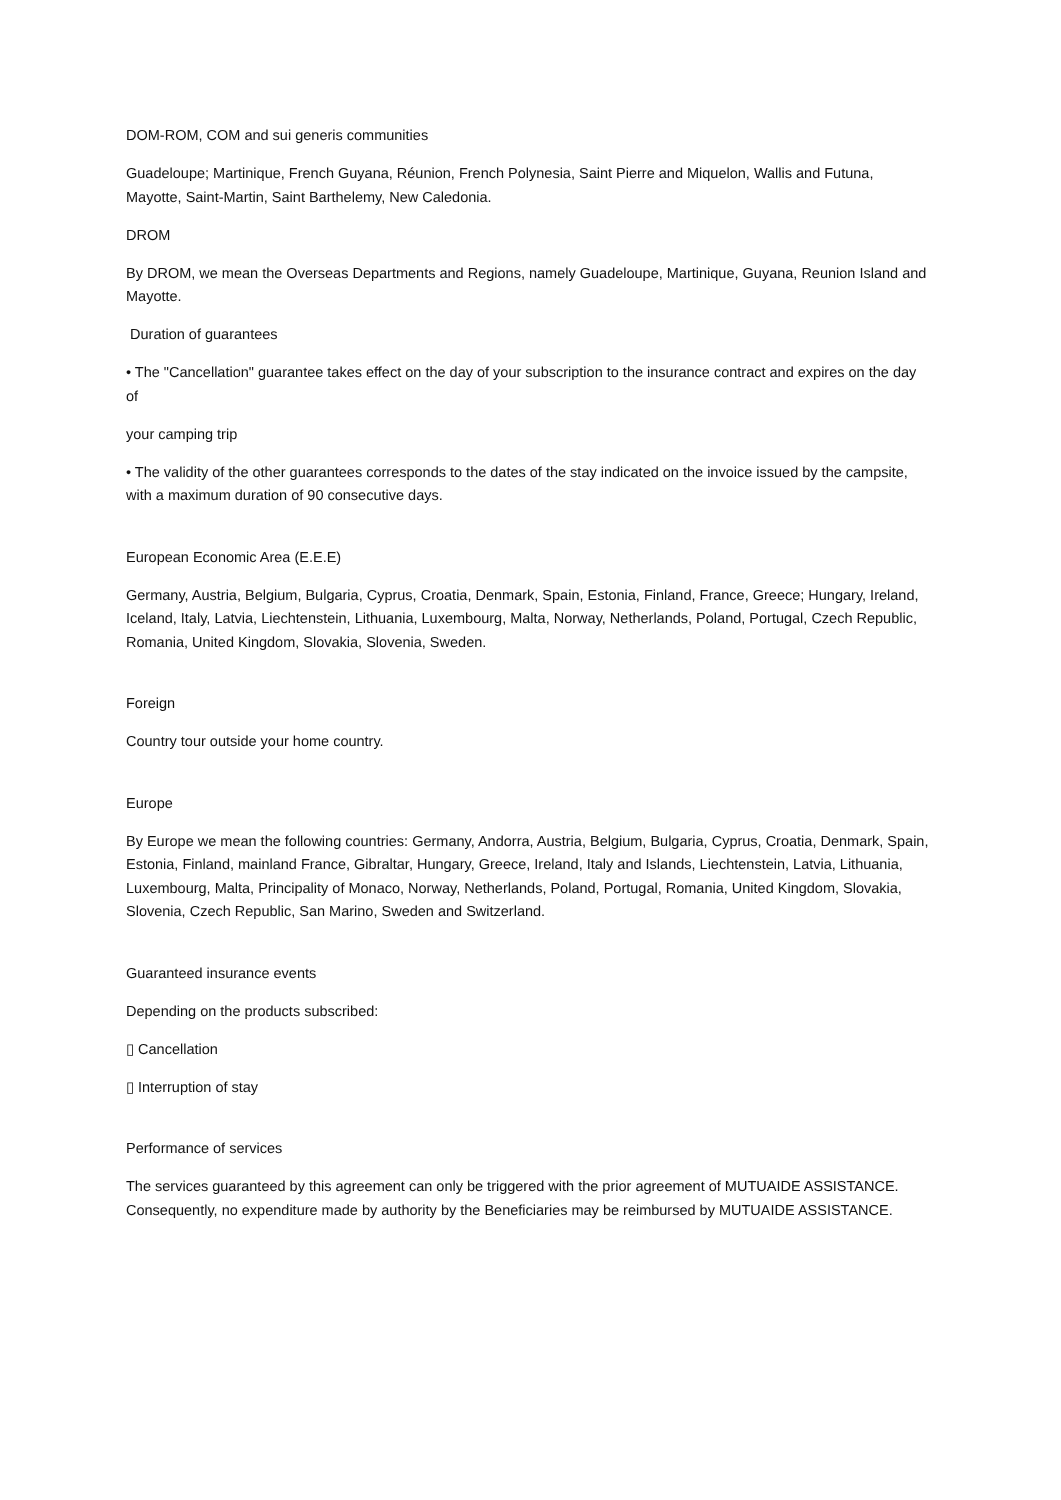DOM-ROM, COM and sui generis communities
Guadeloupe; Martinique, French Guyana, Réunion, French Polynesia, Saint Pierre and Miquelon, Wallis and Futuna, Mayotte, Saint-Martin, Saint Barthelemy, New Caledonia.
DROM
By DROM, we mean the Overseas Departments and Regions, namely Guadeloupe, Martinique, Guyana, Reunion Island and Mayotte.
Duration of guarantees
• The "Cancellation" guarantee takes effect on the day of your subscription to the insurance contract and expires on the day of
your camping trip
• The validity of the other guarantees corresponds to the dates of the stay indicated on the invoice issued by the campsite, with a maximum duration of 90 consecutive days.
European Economic Area (E.E.E)
Germany, Austria, Belgium, Bulgaria, Cyprus, Croatia, Denmark, Spain, Estonia, Finland, France, Greece; Hungary, Ireland, Iceland, Italy, Latvia, Liechtenstein, Lithuania, Luxembourg, Malta, Norway, Netherlands, Poland, Portugal, Czech Republic, Romania, United Kingdom, Slovakia, Slovenia, Sweden.
Foreign
Country tour outside your home country.
Europe
By Europe we mean the following countries: Germany, Andorra, Austria, Belgium, Bulgaria, Cyprus, Croatia, Denmark, Spain, Estonia, Finland, mainland France, Gibraltar, Hungary, Greece, Ireland, Italy and Islands, Liechtenstein, Latvia, Lithuania, Luxembourg, Malta, Principality of Monaco, Norway, Netherlands, Poland, Portugal, Romania, United Kingdom, Slovakia, Slovenia, Czech Republic, San Marino, Sweden and Switzerland.
Guaranteed insurance events
Depending on the products subscribed:
▯ Cancellation
▯ Interruption of stay
Performance of services
The services guaranteed by this agreement can only be triggered with the prior agreement of MUTUAIDE ASSISTANCE. Consequently, no expenditure made by authority by the Beneficiaries may be reimbursed by MUTUAIDE ASSISTANCE.